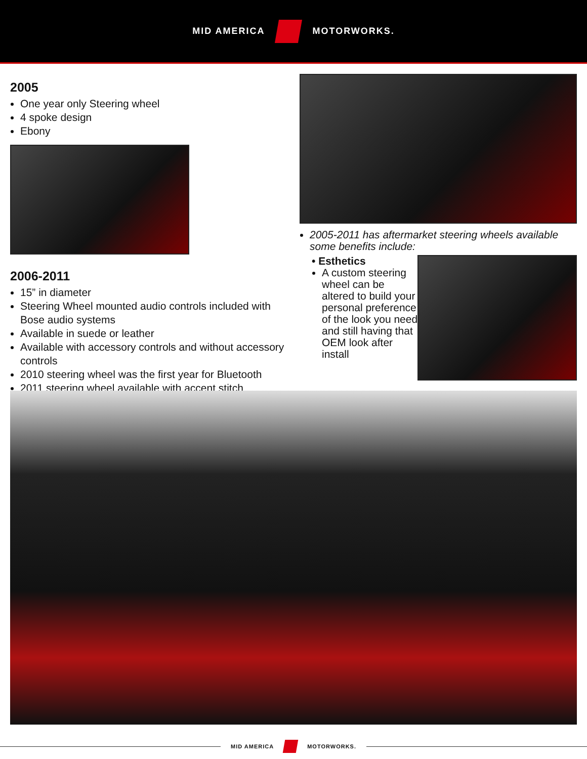MID AMERICA MOTORWORKS.
2005
One year only Steering wheel
4 spoke design
Ebony
2006-2011
15” in diameter
Steering Wheel mounted audio controls included with Bose audio systems
Available in suede or leather
Available with accessory controls and without accessory controls
2010 steering wheel was the first year for Bluetooth
2011 steering wheel available with accent stitch
2005-2011 has aftermarket steering wheels available some benefits include:
• Esthetics
A custom steering wheel can be altered to build your personal preference of the look you need and still having that OEM look after install
MID AMERICA MOTORWORKS.